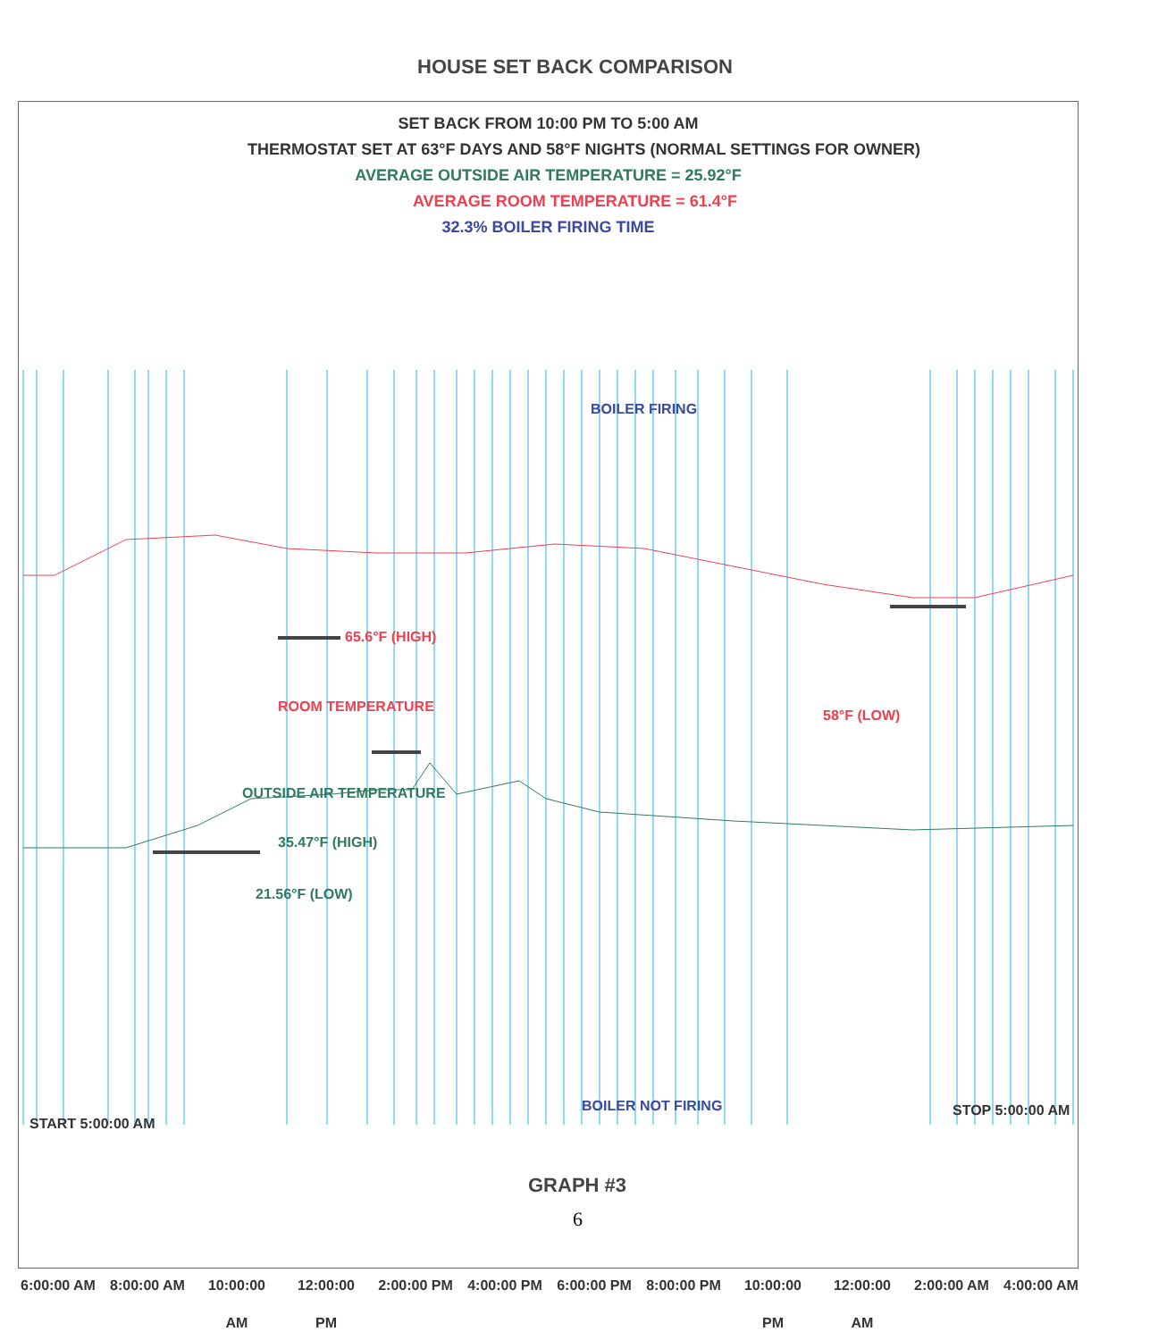HOUSE SET BACK COMPARISON
SET BACK FROM 10:00 PM TO 5:00 AM
THERMOSTAT SET AT 63°F DAYS AND 58°F NIGHTS (NORMAL SETTINGS FOR OWNER)
AVERAGE OUTSIDE AIR TEMPERATURE = 25.92°F
AVERAGE ROOM TEMPERATURE = 61.4°F
32.3% BOILER FIRING TIME
BOILER FIRING
65.6°F (HIGH)
ROOM TEMPERATURE
58°F (LOW)
OUTSIDE AIR TEMPERATURE
35.47°F (HIGH)
21.56°F (LOW)
START 5:00:00 AM
BOILER NOT FIRING STOP 5:00:00 AM
GRAPH #3
6
6:00:00 AM
8:00:00 AM
10:00:00 AM
12:00:00 PM
2:00:00 PM
4:00:00 PM
6:00:00 PM
8:00:00 PM
10:00:00 PM
12:00:00 AM
2:00:00 AM
4:00:00 AM